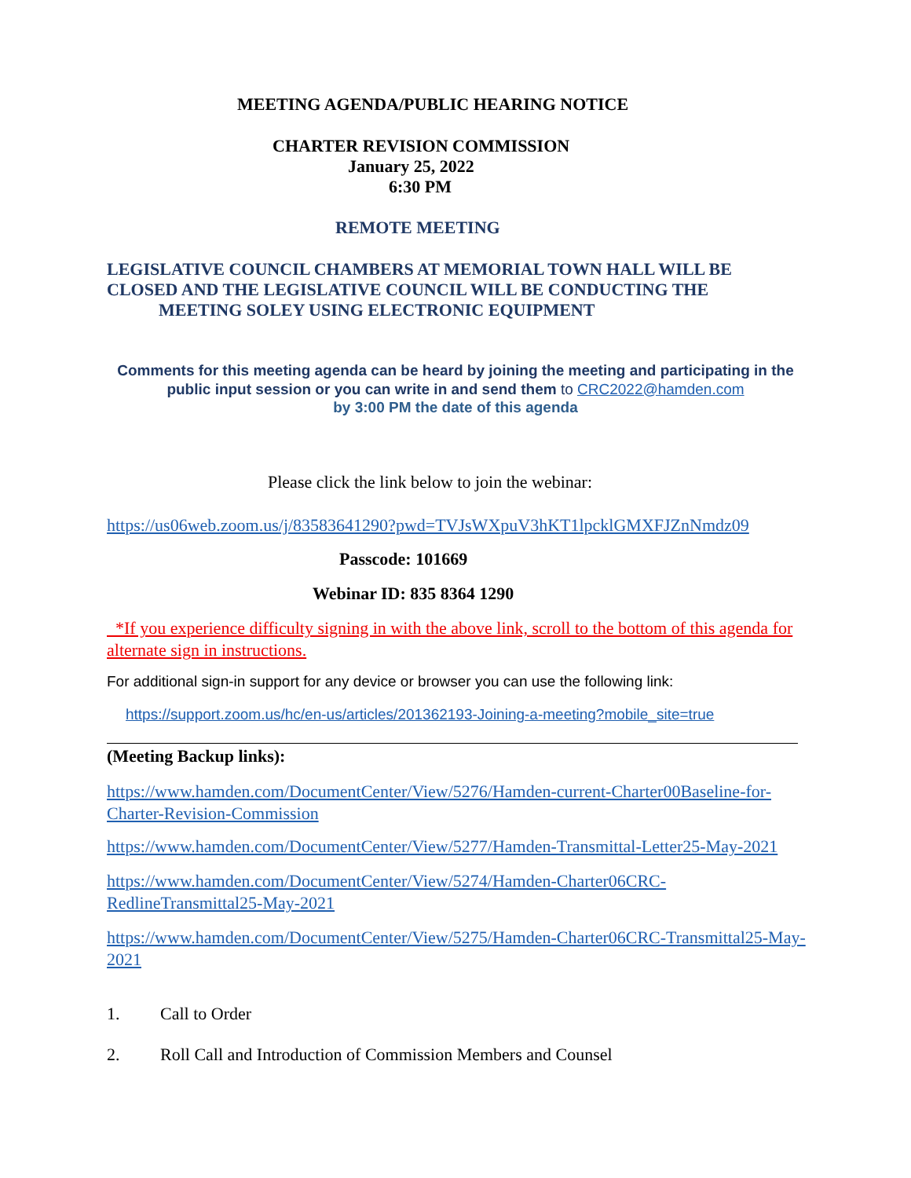MEETING AGENDA/PUBLIC HEARING NOTICE
CHARTER REVISION COMMISSION
January 25, 2022
6:30 PM
REMOTE MEETING
LEGISLATIVE COUNCIL CHAMBERS AT MEMORIAL TOWN HALL WILL BE
CLOSED AND THE LEGISLATIVE COUNCIL WILL BE CONDUCTING THE
MEETING SOLEY USING ELECTRONIC EQUIPMENT
Comments for this meeting agenda can be heard by joining the meeting and participating in the public input session or you can write in and send them to CRC2022@hamden.com
by 3:00 PM the date of this agenda
Please click the link below to join the webinar:
https://us06web.zoom.us/j/83583641290?pwd=TVJsWXpuV3hKT1lpcklGMXFJZnNmdz09
Passcode: 101669
Webinar ID: 835 8364 1290
*If you experience difficulty signing in with the above link, scroll to the bottom of this agenda for alternate sign in instructions.
For additional sign-in support for any device or browser you can use the following link:
https://support.zoom.us/hc/en-us/articles/201362193-Joining-a-meeting?mobile_site=true
(Meeting Backup links):
https://www.hamden.com/DocumentCenter/View/5276/Hamden-current-Charter00Baseline-for-Charter-Revision-Commission
https://www.hamden.com/DocumentCenter/View/5277/Hamden-Transmittal-Letter25-May-2021
https://www.hamden.com/DocumentCenter/View/5274/Hamden-Charter06CRC-RedlineTransmittal25-May-2021
https://www.hamden.com/DocumentCenter/View/5275/Hamden-Charter06CRC-Transmittal25-May-2021
1. Call to Order
2. Roll Call and Introduction of Commission Members and Counsel